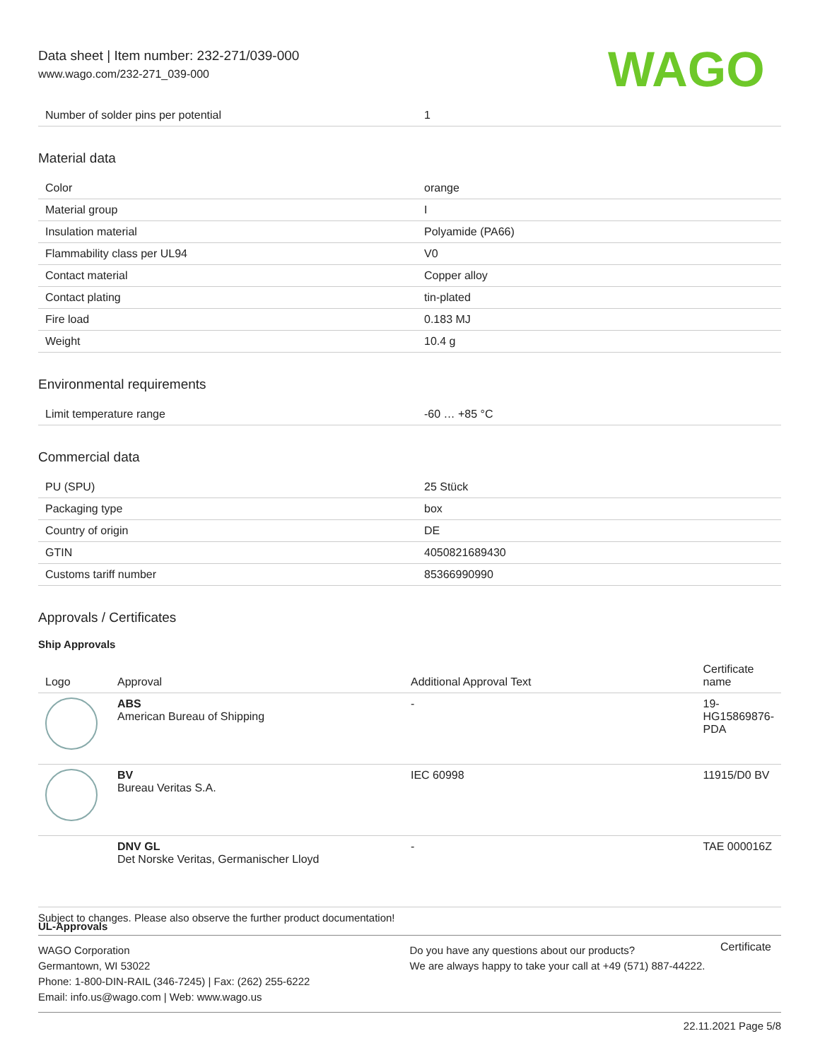Data sheet | Item number: 232-271/039-000
www.wago.com/232-271_039-000
WAGO
| Number of solder pins per potential | 1 |
Material data
| Color | orange |
| Material group | I |
| Insulation material | Polyamide (PA66) |
| Flammability class per UL94 | V0 |
| Contact material | Copper alloy |
| Contact plating | tin-plated |
| Fire load | 0.183 MJ |
| Weight | 10.4 g |
Environmental requirements
| Limit temperature range | -60 … +85 °C |
Commercial data
| PU (SPU) | 25 Stück |
| Packaging type | box |
| Country of origin | DE |
| GTIN | 4050821689430 |
| Customs tariff number | 85366990990 |
Approvals / Certificates
Ship Approvals
| Logo | Approval | Additional Approval Text | Certificate name |
| --- | --- | --- | --- |
| | ABS American Bureau of Shipping | - | 19-HG15869876-PDA |
| | BV Bureau Veritas S.A. | IEC 60998 | 11915/D0 BV |
| | DNV GL Det Norske Veritas, Germanischer Lloyd | - | TAE 000016Z |
UL-Approvals
Certificate
Subject to changes. Please also observe the further product documentation!
WAGO Corporation
Germantown, WI 53022
Phone: 1-800-DIN-RAIL (346-7245) | Fax: (262) 255-6222
Email: info.us@wago.com | Web: www.wago.us
Do you have any questions about our products?
We are always happy to take your call at +49 (571) 887-44222.
22.11.2021 Page 5/8